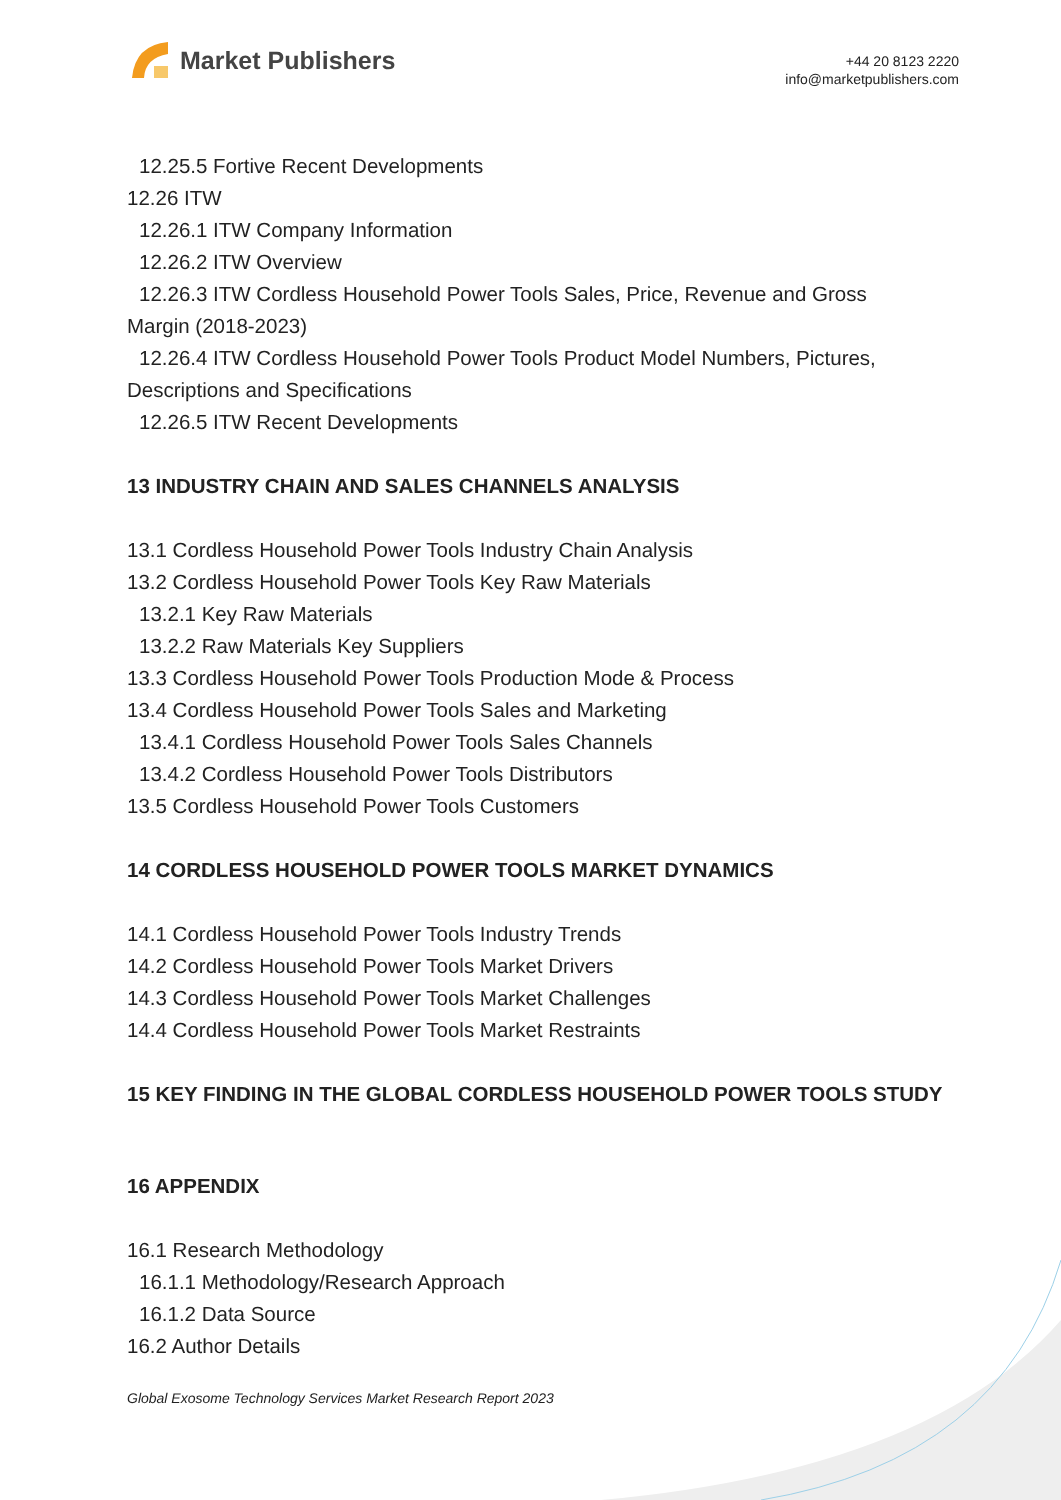Market Publishers
+44 20 8123 2220
info@marketpublishers.com
12.25.5 Fortive Recent Developments
12.26 ITW
12.26.1 ITW Company Information
12.26.2 ITW Overview
12.26.3 ITW Cordless Household Power Tools Sales, Price, Revenue and Gross
Margin (2018-2023)
12.26.4 ITW Cordless Household Power Tools Product Model Numbers, Pictures,
Descriptions and Specifications
12.26.5 ITW Recent Developments
13 INDUSTRY CHAIN AND SALES CHANNELS ANALYSIS
13.1 Cordless Household Power Tools Industry Chain Analysis
13.2 Cordless Household Power Tools Key Raw Materials
13.2.1 Key Raw Materials
13.2.2 Raw Materials Key Suppliers
13.3 Cordless Household Power Tools Production Mode & Process
13.4 Cordless Household Power Tools Sales and Marketing
13.4.1 Cordless Household Power Tools Sales Channels
13.4.2 Cordless Household Power Tools Distributors
13.5 Cordless Household Power Tools Customers
14 CORDLESS HOUSEHOLD POWER TOOLS MARKET DYNAMICS
14.1 Cordless Household Power Tools Industry Trends
14.2 Cordless Household Power Tools Market Drivers
14.3 Cordless Household Power Tools Market Challenges
14.4 Cordless Household Power Tools Market Restraints
15 KEY FINDING IN THE GLOBAL CORDLESS HOUSEHOLD POWER TOOLS STUDY
16 APPENDIX
16.1 Research Methodology
16.1.1 Methodology/Research Approach
16.1.2 Data Source
16.2 Author Details
Global Exosome Technology Services Market Research Report 2023